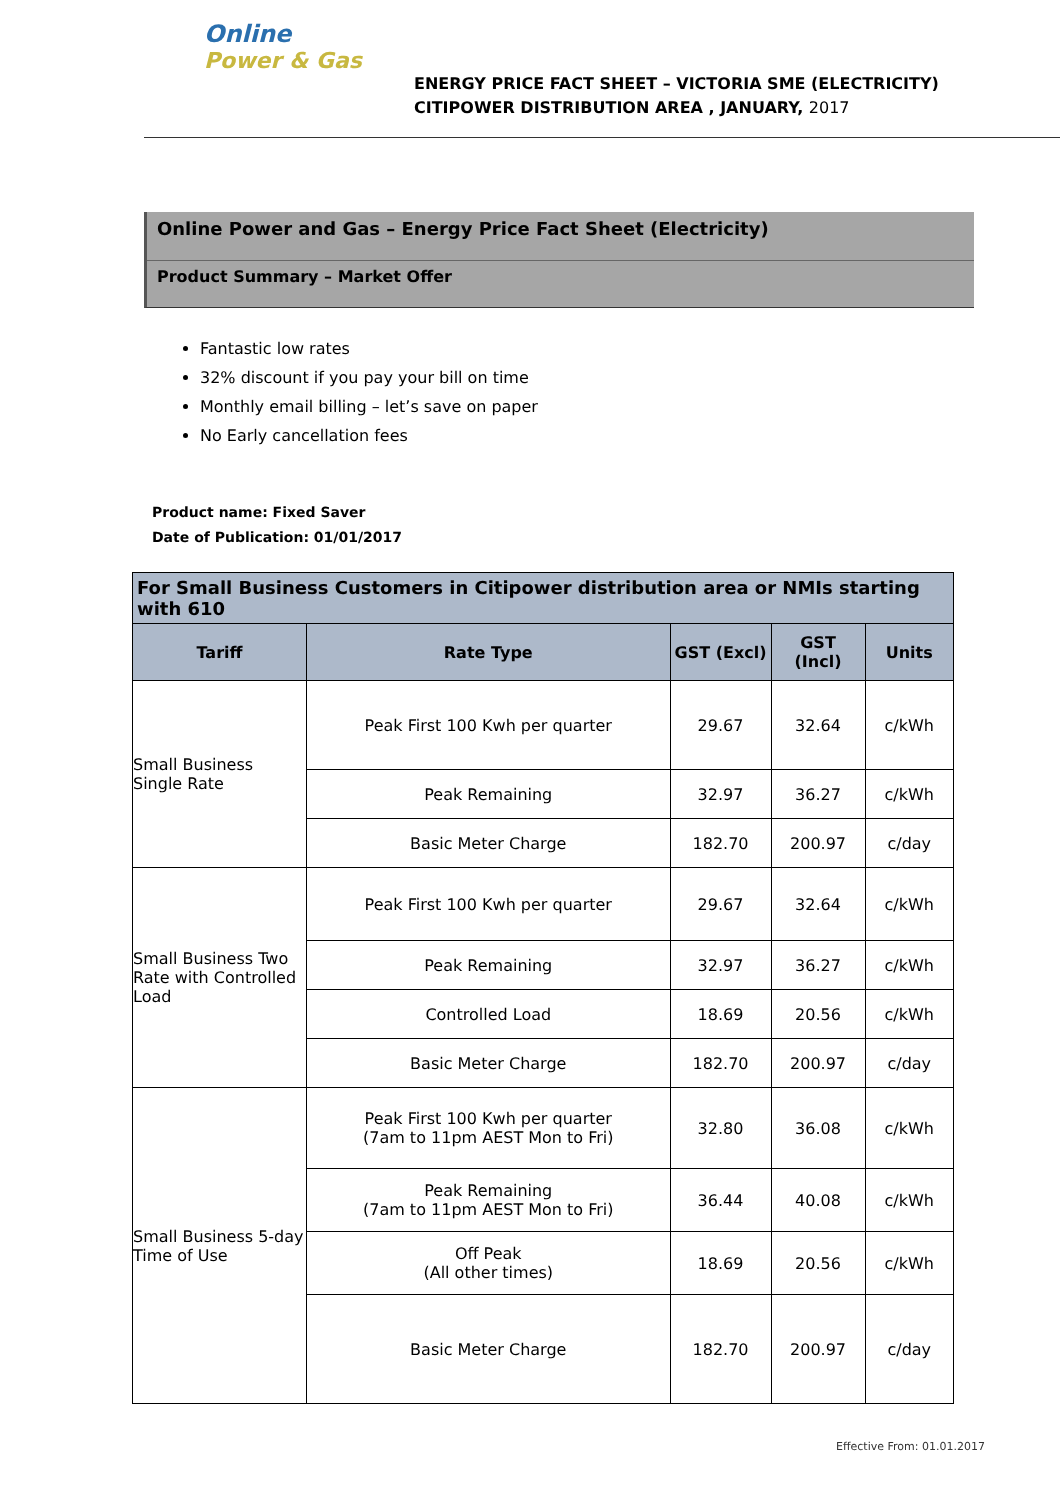Online
Power & Gas
ENERGY PRICE FACT SHEET – VICTORIA SME (ELECTRICITY)
CITIPOWER DISTRIBUTION AREA , JANUARY, 2017
Online Power and Gas – Energy Price Fact Sheet (Electricity)
Product Summary – Market Offer
Fantastic low rates
32% discount if you pay your bill on time
Monthly email billing – let’s save on paper
No Early cancellation fees
Product name: Fixed Saver
Date of Publication: 01/01/2017
| For Small Business Customers in Citipower distribution area or NMIs starting with 610 | | | | |
| --- | --- | --- | --- | --- |
| Tariff | Rate Type | GST (Excl) | GST (Incl) | Units |
| Small Business Single Rate | Peak First 100 Kwh per quarter | 29.67 | 32.64 | c/kWh |
| | Peak Remaining | 32.97 | 36.27 | c/kWh |
| | Basic Meter Charge | 182.70 | 200.97 | c/day |
| Small Business Two Rate with Controlled Load | Peak First 100 Kwh per quarter | 29.67 | 32.64 | c/kWh |
| | Peak Remaining | 32.97 | 36.27 | c/kWh |
| | Controlled Load | 18.69 | 20.56 | c/kWh |
| | Basic Meter Charge | 182.70 | 200.97 | c/day |
| Small Business 5-day Time of Use | Peak First 100 Kwh per quarter (7am to 11pm AEST Mon to Fri) | 32.80 | 36.08 | c/kWh |
| | Peak Remaining (7am to 11pm AEST Mon to Fri) | 36.44 | 40.08 | c/kWh |
| | Off Peak (All other times) | 18.69 | 20.56 | c/kWh |
| | Basic Meter Charge | 182.70 | 200.97 | c/day |
Effective From: 01.01.2017